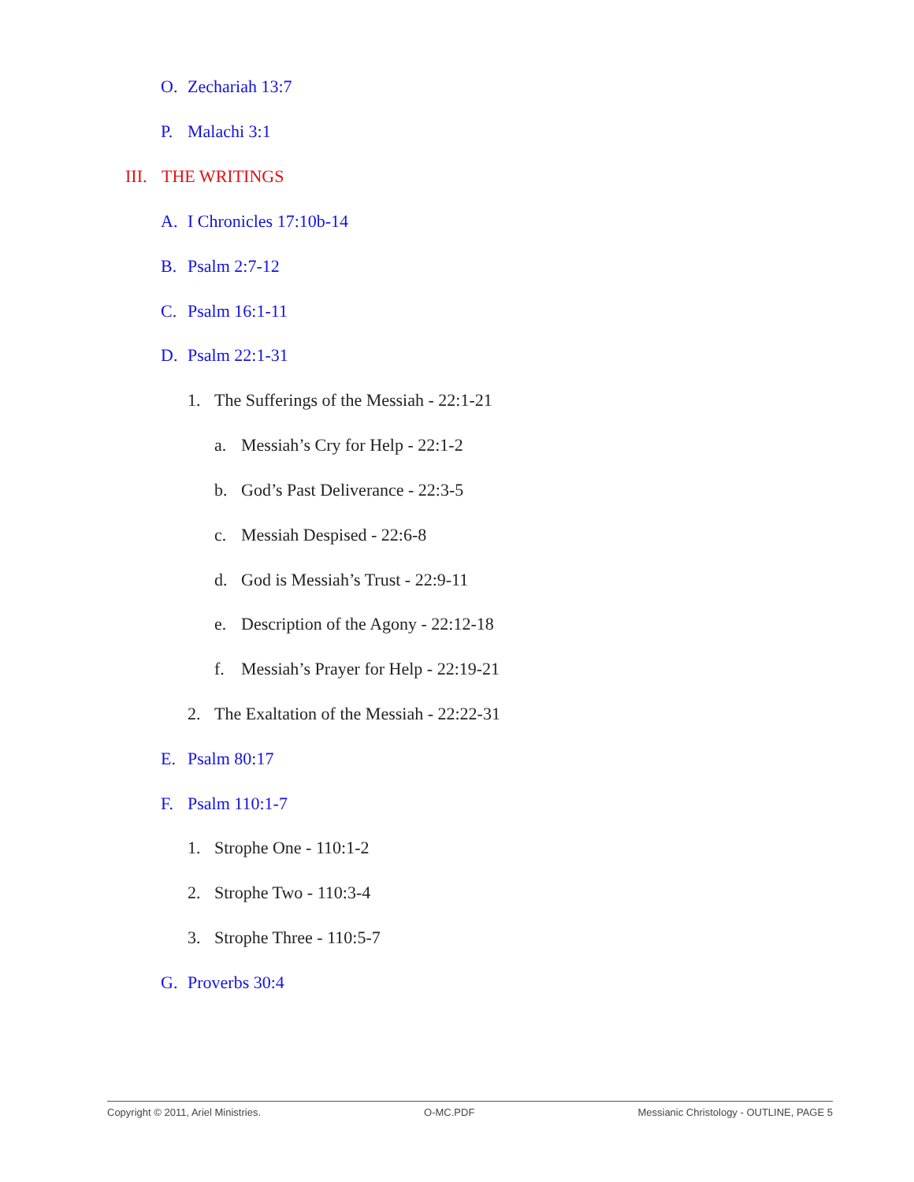O. Zechariah 13:7
P. Malachi 3:1
III. THE WRITINGS
A. I Chronicles 17:10b-14
B. Psalm 2:7-12
C. Psalm 16:1-11
D. Psalm 22:1-31
1. The Sufferings of the Messiah - 22:1-21
a. Messiah’s Cry for Help - 22:1-2
b. God’s Past Deliverance - 22:3-5
c. Messiah Despised - 22:6-8
d. God is Messiah’s Trust - 22:9-11
e. Description of the Agony - 22:12-18
f. Messiah’s Prayer for Help - 22:19-21
2. The Exaltation of the Messiah - 22:22-31
E. Psalm 80:17
F. Psalm 110:1-7
1. Strophe One - 110:1-2
2. Strophe Two - 110:3-4
3. Strophe Three - 110:5-7
G. Proverbs 30:4
Copyright © 2011, Ariel Ministries. O-MC.PDF Messianic Christology - OUTLINE, PAGE 5